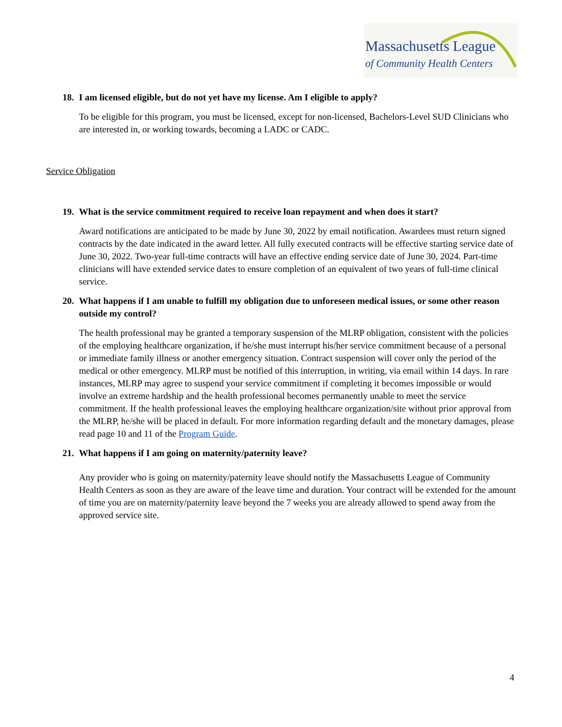Massachusetts League
of Community Health Centers
18. I am licensed eligible, but do not yet have my license. Am I eligible to apply?
To be eligible for this program, you must be licensed, except for non-licensed, Bachelors-Level SUD Clinicians who are interested in, or working towards, becoming a LADC or CADC.
Service Obligation
19. What is the service commitment required to receive loan repayment and when does it start?
Award notifications are anticipated to be made by June 30, 2022 by email notification. Awardees must return signed contracts by the date indicated in the award letter. All fully executed contracts will be effective starting service date of June 30, 2022. Two-year full-time contracts will have an effective ending service date of June 30, 2024. Part-time clinicians will have extended service dates to ensure completion of an equivalent of two years of full-time clinical service.
20. What happens if I am unable to fulfill my obligation due to unforeseen medical issues, or some other reason outside my control?
The health professional may be granted a temporary suspension of the MLRP obligation, consistent with the policies of the employing healthcare organization, if he/she must interrupt his/her service commitment because of a personal or immediate family illness or another emergency situation. Contract suspension will cover only the period of the medical or other emergency. MLRP must be notified of this interruption, in writing, via email within 14 days. In rare instances, MLRP may agree to suspend your service commitment if completing it becomes impossible or would involve an extreme hardship and the health professional becomes permanently unable to meet the service commitment. If the health professional leaves the employing healthcare organization/site without prior approval from the MLRP, he/she will be placed in default. For more information regarding default and the monetary damages, please read page 10 and 11 of the Program Guide.
21. What happens if I am going on maternity/paternity leave?
Any provider who is going on maternity/paternity leave should notify the Massachusetts League of Community Health Centers as soon as they are aware of the leave time and duration. Your contract will be extended for the amount of time you are on maternity/paternity leave beyond the 7 weeks you are already allowed to spend away from the approved service site.
4